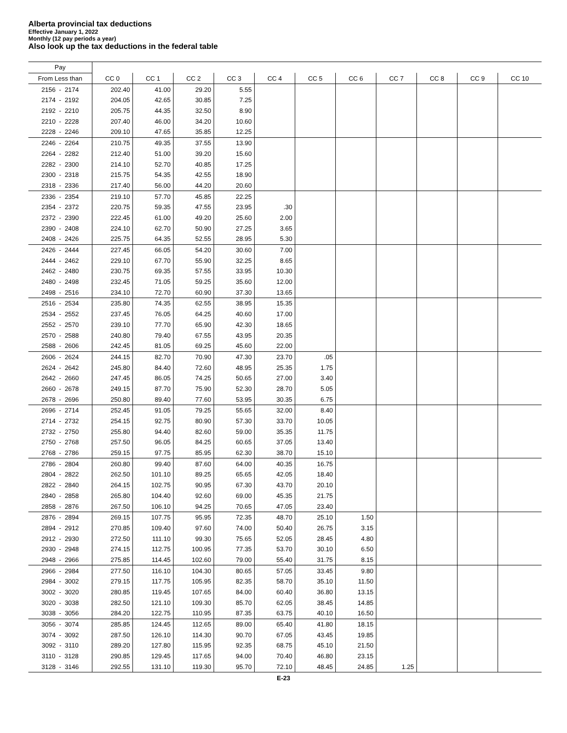Alberta provincial tax deductions
Effective January 1, 2022
Monthly (12 pay periods a year)
Also look up the tax deductions in the federal table
| Pay | | | | | | | | | | | |
| --- | --- | --- | --- | --- | --- | --- | --- | --- | --- | --- | --- |
| From Less than | CC 0 | CC 1 | CC 2 | CC 3 | CC 4 | CC 5 | CC 6 | CC 7 | CC 8 | CC 9 | CC 10 |
| 2156 - 2174 | 202.40 | 41.00 | 29.20 | 5.55 | | | | | | | |
| 2174 - 2192 | 204.05 | 42.65 | 30.85 | 7.25 | | | | | | | |
| 2192 - 2210 | 205.75 | 44.35 | 32.50 | 8.90 | | | | | | | |
| 2210 - 2228 | 207.40 | 46.00 | 34.20 | 10.60 | | | | | | | |
| 2228 - 2246 | 209.10 | 47.65 | 35.85 | 12.25 | | | | | | | |
| 2246 - 2264 | 210.75 | 49.35 | 37.55 | 13.90 | | | | | | | |
| 2264 - 2282 | 212.40 | 51.00 | 39.20 | 15.60 | | | | | | | |
| 2282 - 2300 | 214.10 | 52.70 | 40.85 | 17.25 | | | | | | | |
| 2300 - 2318 | 215.75 | 54.35 | 42.55 | 18.90 | | | | | | | |
| 2318 - 2336 | 217.40 | 56.00 | 44.20 | 20.60 | | | | | | | |
| 2336 - 2354 | 219.10 | 57.70 | 45.85 | 22.25 | | | | | | | |
| 2354 - 2372 | 220.75 | 59.35 | 47.55 | 23.95 | .30 | | | | | | |
| 2372 - 2390 | 222.45 | 61.00 | 49.20 | 25.60 | 2.00 | | | | | | |
| 2390 - 2408 | 224.10 | 62.70 | 50.90 | 27.25 | 3.65 | | | | | | |
| 2408 - 2426 | 225.75 | 64.35 | 52.55 | 28.95 | 5.30 | | | | | | |
| 2426 - 2444 | 227.45 | 66.05 | 54.20 | 30.60 | 7.00 | | | | | | |
| 2444 - 2462 | 229.10 | 67.70 | 55.90 | 32.25 | 8.65 | | | | | | |
| 2462 - 2480 | 230.75 | 69.35 | 57.55 | 33.95 | 10.30 | | | | | | |
| 2480 - 2498 | 232.45 | 71.05 | 59.25 | 35.60 | 12.00 | | | | | | |
| 2498 - 2516 | 234.10 | 72.70 | 60.90 | 37.30 | 13.65 | | | | | | |
| 2516 - 2534 | 235.80 | 74.35 | 62.55 | 38.95 | 15.35 | | | | | | |
| 2534 - 2552 | 237.45 | 76.05 | 64.25 | 40.60 | 17.00 | | | | | | |
| 2552 - 2570 | 239.10 | 77.70 | 65.90 | 42.30 | 18.65 | | | | | | |
| 2570 - 2588 | 240.80 | 79.40 | 67.55 | 43.95 | 20.35 | | | | | | |
| 2588 - 2606 | 242.45 | 81.05 | 69.25 | 45.60 | 22.00 | | | | | | |
| 2606 - 2624 | 244.15 | 82.70 | 70.90 | 47.30 | 23.70 | .05 | | | | | |
| 2624 - 2642 | 245.80 | 84.40 | 72.60 | 48.95 | 25.35 | 1.75 | | | | | |
| 2642 - 2660 | 247.45 | 86.05 | 74.25 | 50.65 | 27.00 | 3.40 | | | | | |
| 2660 - 2678 | 249.15 | 87.70 | 75.90 | 52.30 | 28.70 | 5.05 | | | | | |
| 2678 - 2696 | 250.80 | 89.40 | 77.60 | 53.95 | 30.35 | 6.75 | | | | | |
| 2696 - 2714 | 252.45 | 91.05 | 79.25 | 55.65 | 32.00 | 8.40 | | | | | |
| 2714 - 2732 | 254.15 | 92.75 | 80.90 | 57.30 | 33.70 | 10.05 | | | | | |
| 2732 - 2750 | 255.80 | 94.40 | 82.60 | 59.00 | 35.35 | 11.75 | | | | | |
| 2750 - 2768 | 257.50 | 96.05 | 84.25 | 60.65 | 37.05 | 13.40 | | | | | |
| 2768 - 2786 | 259.15 | 97.75 | 85.95 | 62.30 | 38.70 | 15.10 | | | | | |
| 2786 - 2804 | 260.80 | 99.40 | 87.60 | 64.00 | 40.35 | 16.75 | | | | | |
| 2804 - 2822 | 262.50 | 101.10 | 89.25 | 65.65 | 42.05 | 18.40 | | | | | |
| 2822 - 2840 | 264.15 | 102.75 | 90.95 | 67.30 | 43.70 | 20.10 | | | | | |
| 2840 - 2858 | 265.80 | 104.40 | 92.60 | 69.00 | 45.35 | 21.75 | | | | | |
| 2858 - 2876 | 267.50 | 106.10 | 94.25 | 70.65 | 47.05 | 23.40 | | | | | |
| 2876 - 2894 | 269.15 | 107.75 | 95.95 | 72.35 | 48.70 | 25.10 | 1.50 | | | | |
| 2894 - 2912 | 270.85 | 109.40 | 97.60 | 74.00 | 50.40 | 26.75 | 3.15 | | | | |
| 2912 - 2930 | 272.50 | 111.10 | 99.30 | 75.65 | 52.05 | 28.45 | 4.80 | | | | |
| 2930 - 2948 | 274.15 | 112.75 | 100.95 | 77.35 | 53.70 | 30.10 | 6.50 | | | | |
| 2948 - 2966 | 275.85 | 114.45 | 102.60 | 79.00 | 55.40 | 31.75 | 8.15 | | | | |
| 2966 - 2984 | 277.50 | 116.10 | 104.30 | 80.65 | 57.05 | 33.45 | 9.80 | | | | |
| 2984 - 3002 | 279.15 | 117.75 | 105.95 | 82.35 | 58.70 | 35.10 | 11.50 | | | | |
| 3002 - 3020 | 280.85 | 119.45 | 107.65 | 84.00 | 60.40 | 36.80 | 13.15 | | | | |
| 3020 - 3038 | 282.50 | 121.10 | 109.30 | 85.70 | 62.05 | 38.45 | 14.85 | | | | |
| 3038 - 3056 | 284.20 | 122.75 | 110.95 | 87.35 | 63.75 | 40.10 | 16.50 | | | | |
| 3056 - 3074 | 285.85 | 124.45 | 112.65 | 89.00 | 65.40 | 41.80 | 18.15 | | | | |
| 3074 - 3092 | 287.50 | 126.10 | 114.30 | 90.70 | 67.05 | 43.45 | 19.85 | | | | |
| 3092 - 3110 | 289.20 | 127.80 | 115.95 | 92.35 | 68.75 | 45.10 | 21.50 | | | | |
| 3110 - 3128 | 290.85 | 129.45 | 117.65 | 94.00 | 70.40 | 46.80 | 23.15 | | | | |
| 3128 - 3146 | 292.55 | 131.10 | 119.30 | 95.70 | 72.10 | 48.45 | 24.85 | 1.25 | | | |
E-23